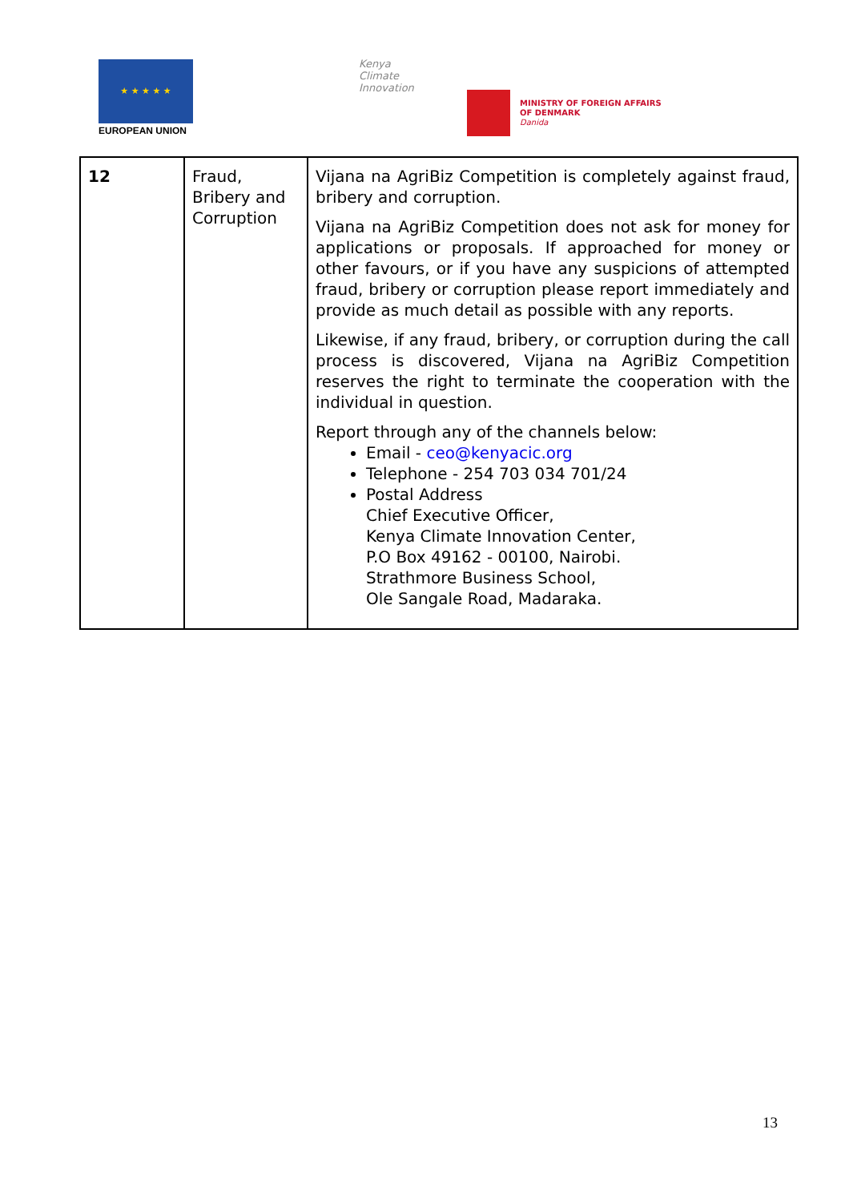★ ★ ★ ★ ★
EUROPEAN UNION
Kenya
Climate
Innovation
MINISTRY OF FOREIGN AFFAIRS
OF DENMARK
Danida
| 12 | Fraud, Bribery and Corruption | Vijana na AgriBiz Competition is completely against fraud, bribery and corruption. Vijana na AgriBiz Competition does not ask for money for applications or proposals. If approached for money or other favours, or if you have any suspicions of attempted fraud, bribery or corruption please report immediately and provide as much detail as possible with any reports. Likewise, if any fraud, bribery, or corruption during the call process is discovered, Vijana na AgriBiz Competition reserves the right to terminate the cooperation with the individual in question. Report through any of the channels below: Email - ceo@kenyacic.org Telephone - 254 703 034 701/24 Postal Address Chief Executive Officer, Kenya Climate Innovation Center, P.O Box 49162 - 00100, Nairobi. Strathmore Business School, Ole Sangale Road, Madaraka. |
13